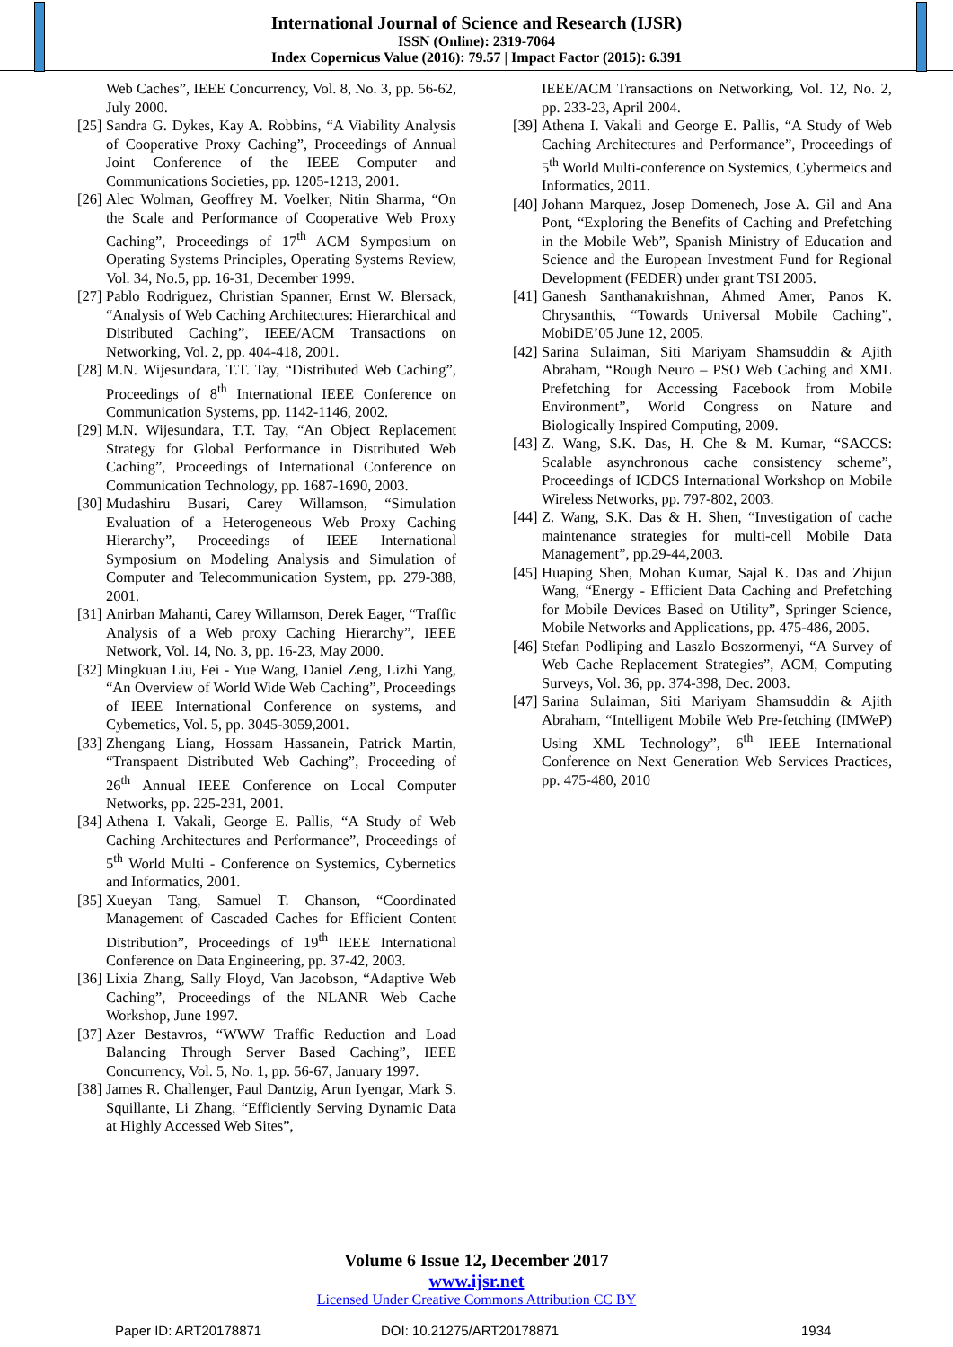International Journal of Science and Research (IJSR)
ISSN (Online): 2319-7064
Index Copernicus Value (2016): 79.57 | Impact Factor (2015): 6.391
Web Caches”, IEEE Concurrency, Vol. 8, No. 3, pp. 56-62, July 2000.
[25] Sandra G. Dykes, Kay A. Robbins, “A Viability Analysis of Cooperative Proxy Caching”, Proceedings of Annual Joint Conference of the IEEE Computer and Communications Societies, pp. 1205-1213, 2001.
[26] Alec Wolman, Geoffrey M. Voelker, Nitin Sharma, “On the Scale and Performance of Cooperative Web Proxy Caching”, Proceedings of 17<sup>th</sup> ACM Symposium on Operating Systems Principles, Operating Systems Review, Vol. 34, No.5, pp. 16-31, December 1999.
[27] Pablo Rodriguez, Christian Spanner, Ernst W. Blersack, “Analysis of Web Caching Architectures: Hierarchical and Distributed Caching”, IEEE/ACM Transactions on Networking, Vol. 2, pp. 404-418, 2001.
[28] M.N. Wijesundara, T.T. Tay, “Distributed Web Caching”, Proceedings of 8<sup>th</sup> International IEEE Conference on Communication Systems, pp. 1142-1146, 2002.
[29] M.N. Wijesundara, T.T. Tay, “An Object Replacement Strategy for Global Performance in Distributed Web Caching”, Proceedings of International Conference on Communication Technology, pp. 1687-1690, 2003.
[30] Mudashiru Busari, Carey Willamson, “Simulation Evaluation of a Heterogeneous Web Proxy Caching Hierarchy”, Proceedings of IEEE International Symposium on Modeling Analysis and Simulation of Computer and Telecommunication System, pp. 279-388, 2001.
[31] Anirban Mahanti, Carey Willamson, Derek Eager, “Traffic Analysis of a Web proxy Caching Hierarchy”, IEEE Network, Vol. 14, No. 3, pp. 16-23, May 2000.
[32] Mingkuan Liu, Fei - Yue Wang, Daniel Zeng, Lizhi Yang, “An Overview of World Wide Web Caching”, Proceedings of IEEE International Conference on systems, and Cybemetics, Vol. 5, pp. 3045-3059,2001.
[33] Zhengang Liang, Hossam Hassanein, Patrick Martin, “Transpaent Distributed Web Caching”, Proceeding of 26<sup>th</sup> Annual IEEE Conference on Local Computer Networks, pp. 225-231, 2001.
[34] Athena I. Vakali, George E. Pallis, “A Study of Web Caching Architectures and Performance”, Proceedings of 5<sup>th</sup> World Multi - Conference on Systemics, Cybernetics and Informatics, 2001.
[35] Xueyan Tang, Samuel T. Chanson, “Coordinated Management of Cascaded Caches for Efficient Content Distribution”, Proceedings of 19<sup>th</sup> IEEE International Conference on Data Engineering, pp. 37-42, 2003.
[36] Lixia Zhang, Sally Floyd, Van Jacobson, “Adaptive Web Caching”, Proceedings of the NLANR Web Cache Workshop, June 1997.
[37] Azer Bestavros, “WWW Traffic Reduction and Load Balancing Through Server Based Caching”, IEEE Concurrency, Vol. 5, No. 1, pp. 56-67, January 1997.
[38] James R. Challenger, Paul Dantzig, Arun Iyengar, Mark S. Squillante, Li Zhang, “Efficiently Serving Dynamic Data at Highly Accessed Web Sites”,
IEEE/ACM Transactions on Networking, Vol. 12, No. 2, pp. 233-23, April 2004.
[39] Athena I. Vakali and George E. Pallis, “A Study of Web Caching Architectures and Performance”, Proceedings of 5<sup>th</sup> World Multi-conference on Systemics, Cybermeics and Informatics, 2011.
[40] Johann Marquez, Josep Domenech, Jose A. Gil and Ana Pont, “Exploring the Benefits of Caching and Prefetching in the Mobile Web”, Spanish Ministry of Education and Science and the European Investment Fund for Regional Development (FEDER) under grant TSI 2005.
[41] Ganesh Santhanakrishnan, Ahmed Amer, Panos K. Chrysanthis, “Towards Universal Mobile Caching”, MobiDE’05 June 12, 2005.
[42] Sarina Sulaiman, Siti Mariyam Shamsuddin & Ajith Abraham, “Rough Neuro – PSO Web Caching and XML Prefetching for Accessing Facebook from Mobile Environment”, World Congress on Nature and Biologically Inspired Computing, 2009.
[43] Z. Wang, S.K. Das, H. Che & M. Kumar, “SACCS: Scalable asynchronous cache consistency scheme”, Proceedings of ICDCS International Workshop on Mobile Wireless Networks, pp. 797-802, 2003.
[44] Z. Wang, S.K. Das & H. Shen, “Investigation of cache maintenance strategies for multi-cell Mobile Data Management”, pp.29-44,2003.
[45] Huaping Shen, Mohan Kumar, Sajal K. Das and Zhijun Wang, “Energy - Efficient Data Caching and Prefetching for Mobile Devices Based on Utility”, Springer Science, Mobile Networks and Applications, pp. 475-486, 2005.
[46] Stefan Podliping and Laszlo Boszormenyi, “A Survey of Web Cache Replacement Strategies”, ACM, Computing Surveys, Vol. 36, pp. 374-398, Dec. 2003.
[47] Sarina Sulaiman, Siti Mariyam Shamsuddin & Ajith Abraham, “Intelligent Mobile Web Pre-fetching (IMWeP) Using XML Technology”, 6<sup>th</sup> IEEE International Conference on Next Generation Web Services Practices, pp. 475-480, 2010
Volume 6 Issue 12, December 2017
www.ijsr.net
Licensed Under Creative Commons Attribution CC BY
Paper ID: ART20178871 DOI: 10.21275/ART20178871 1934